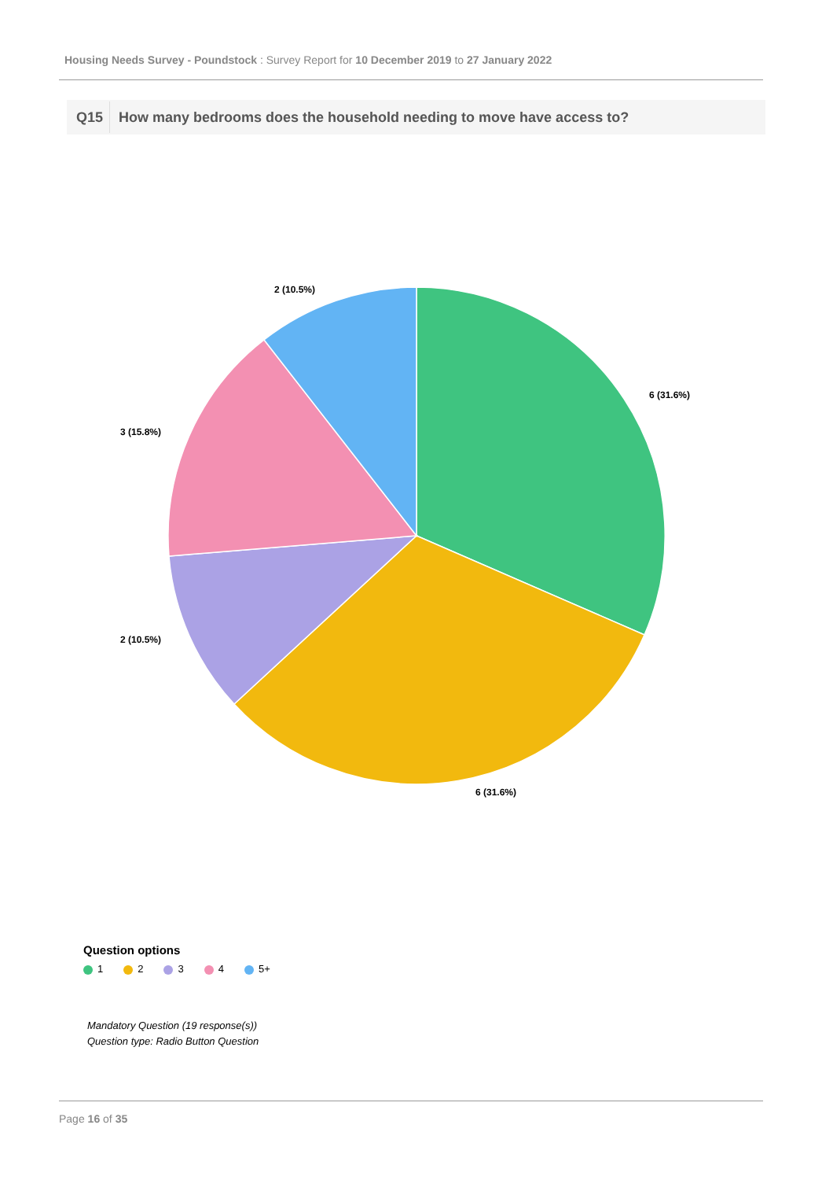Housing Needs Survey - Poundstock : Survey Report for 10 December 2019 to 27 January 2022
Q15 How many bedrooms does the household needing to move have access to?
6 (31.6%)
6 (31.6%)
2 (10.5%)
3 (15.8%)
2 (10.5%)
Question options
1 2 3 4 5+
Mandatory Question (19 response(s))
Question type: Radio Button Question
Page 16 of 35